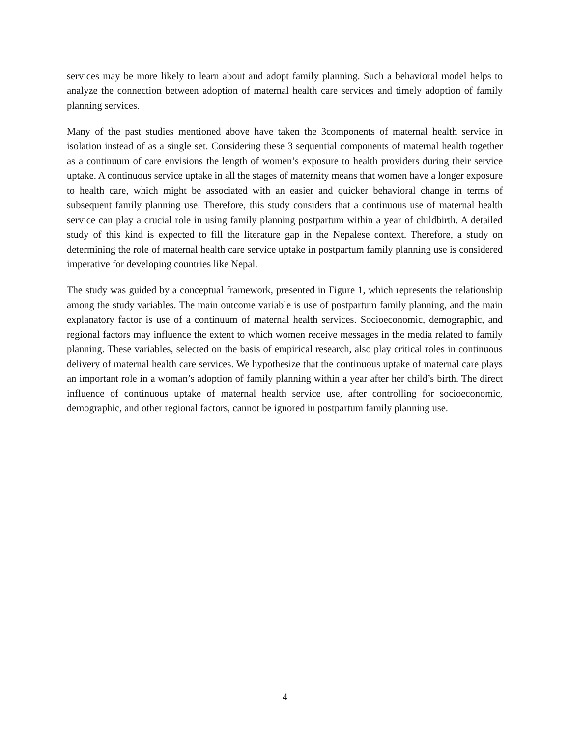services may be more likely to learn about and adopt family planning. Such a behavioral model helps to analyze the connection between adoption of maternal health care services and timely adoption of family planning services.
Many of the past studies mentioned above have taken the 3components of maternal health service in isolation instead of as a single set. Considering these 3 sequential components of maternal health together as a continuum of care envisions the length of women’s exposure to health providers during their service uptake. A continuous service uptake in all the stages of maternity means that women have a longer exposure to health care, which might be associated with an easier and quicker behavioral change in terms of subsequent family planning use. Therefore, this study considers that a continuous use of maternal health service can play a crucial role in using family planning postpartum within a year of childbirth. A detailed study of this kind is expected to fill the literature gap in the Nepalese context. Therefore, a study on determining the role of maternal health care service uptake in postpartum family planning use is considered imperative for developing countries like Nepal.
The study was guided by a conceptual framework, presented in Figure 1, which represents the relationship among the study variables. The main outcome variable is use of postpartum family planning, and the main explanatory factor is use of a continuum of maternal health services. Socioeconomic, demographic, and regional factors may influence the extent to which women receive messages in the media related to family planning. These variables, selected on the basis of empirical research, also play critical roles in continuous delivery of maternal health care services. We hypothesize that the continuous uptake of maternal care plays an important role in a woman’s adoption of family planning within a year after her child’s birth. The direct influence of continuous uptake of maternal health service use, after controlling for socioeconomic, demographic, and other regional factors, cannot be ignored in postpartum family planning use.
4